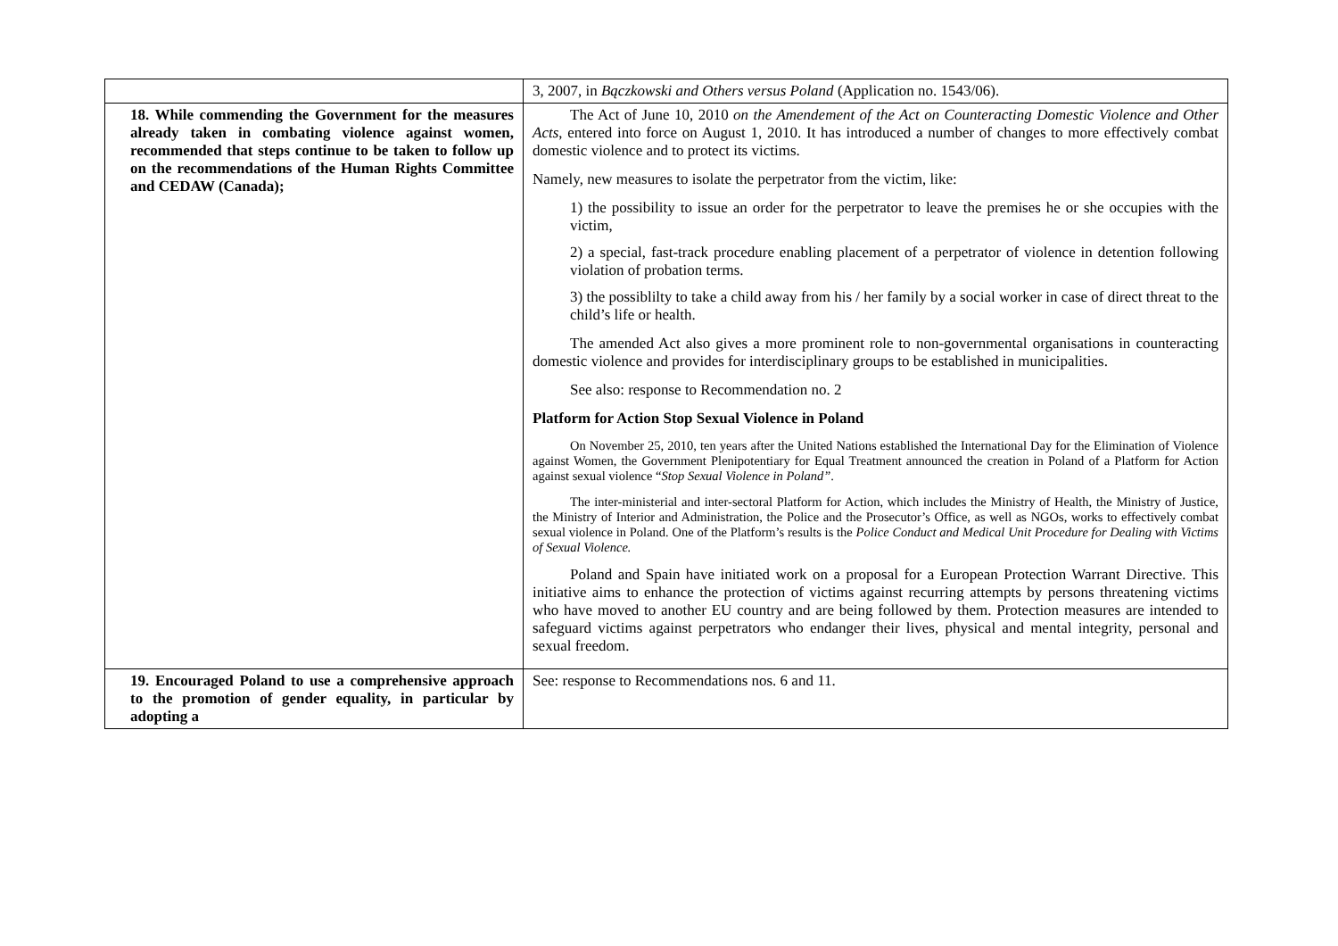| | 3, 2007, in Bączkowski and Others versus Poland (Application no. 1543/06). |
| 18. While commending the Government for the measures already taken in combating violence against women, recommended that steps continue to be taken to follow up on the recommendations of the Human Rights Committee and CEDAW (Canada); | The Act of June 10, 2010 on the Amendement of the Act on Counteracting Domestic Violence and Other Acts , entered into force on August 1, 2010. It has introduced a number of changes to more effectively combat domestic violence and to protect its victims. Namely, new measures to isolate the perpetrator from the victim, like: 1) the possibility to issue an order for the perpetrator to leave the premises he or she occupies with the victim, 2) a special, fast-track procedure enabling placement of a perpetrator of violence in detention following violation of probation terms. 3) the possiblilty to take a child away from his / her family by a social worker in case of direct threat to the child’s life or health. The amended Act also gives a more prominent role to non-governmental organisations in counteracting domestic violence and provides for interdisciplinary groups to be established in municipalities. See also: response to Recommendation no. 2 Platform for Action Stop Sexual Violence in Poland On November 25, 2010, ten years after the United Nations established the International Day for the Elimination of Violence against Women, the Government Plenipotentiary for Equal Treatment announced the creation in Poland of a Platform for Action against sexual violence “ Stop Sexual Violence in Poland” . The inter-ministerial and inter-sectoral Platform for Action, which includes the Ministry of Health, the Ministry of Justice, the Ministry of Interior and Administration, the Police and the Prosecutor’s Office, as well as NGOs, works to effectively combat sexual violence in Poland. One of the Platform’s results is the Police Conduct and Medical Unit Procedure for Dealing with Victims of Sexual Violence. Poland and Spain have initiated work on a proposal for a European Protection Warrant Directive. This initiative aims to enhance the protection of victims against recurring attempts by persons threatening victims who have moved to another EU country and are being followed by them. Protection measures are intended to safeguard victims against perpetrators who endanger their lives, physical and mental integrity, personal and sexual freedom. |
| 19. Encouraged Poland to use a comprehensive approach to the promotion of gender equality, in particular by adopting a | See: response to Recommendations nos. 6 and 11. |